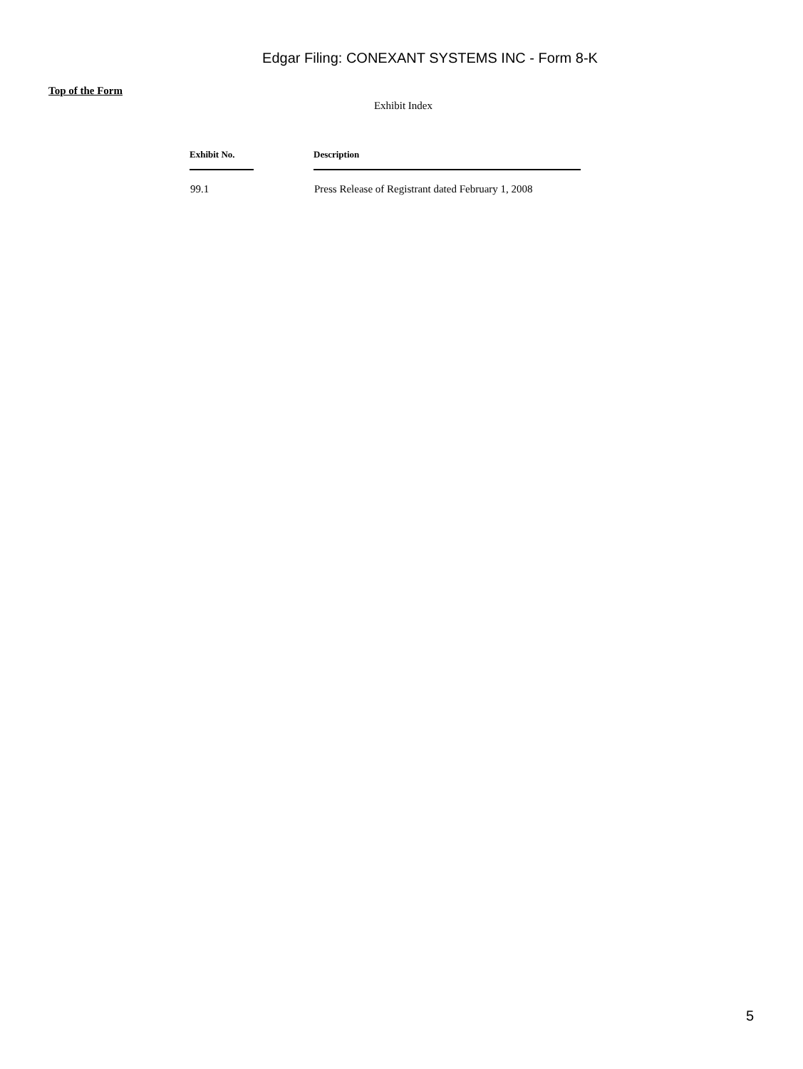Edgar Filing: CONEXANT SYSTEMS INC - Form 8-K
Top of the Form
Exhibit Index
| Exhibit No. | | Description |
| --- | --- | --- |
| 99.1 | | Press Release of Registrant dated February 1, 2008 |
5